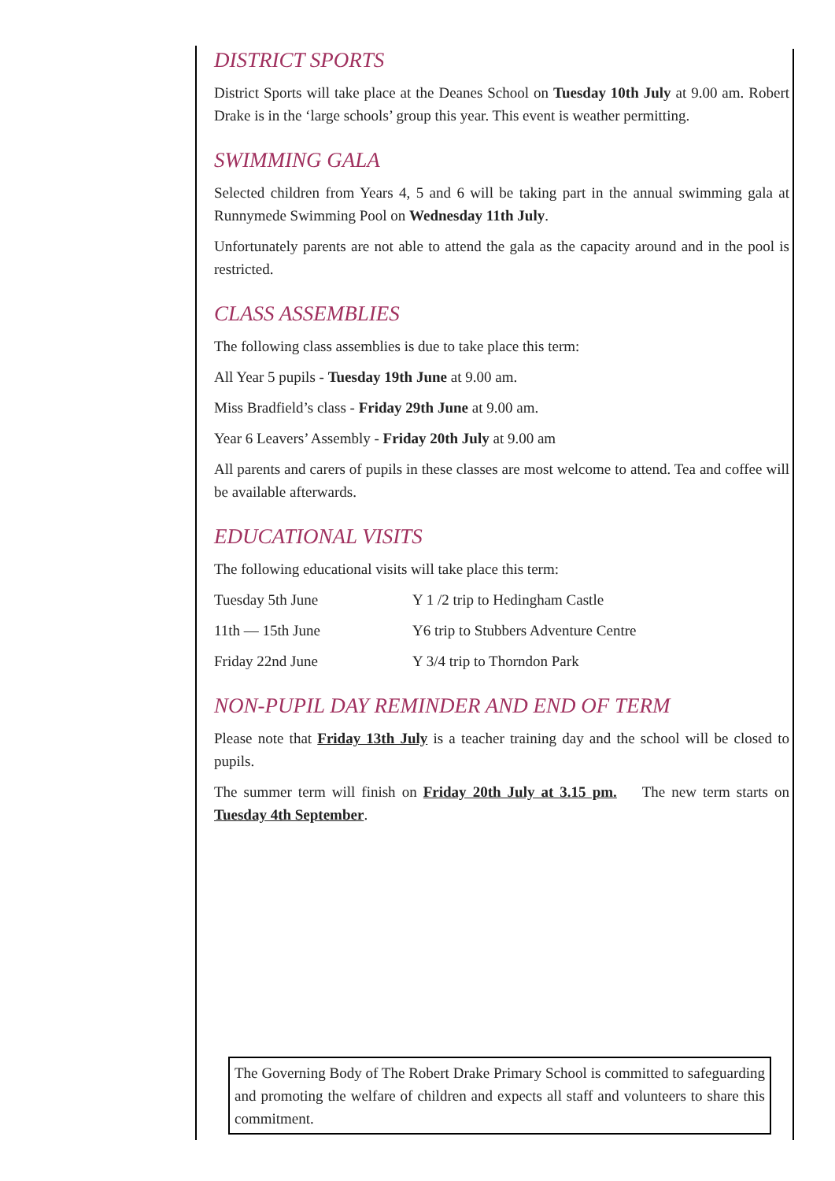DISTRICT SPORTS
District Sports will take place at the Deanes School on Tuesday 10th July at 9.00 am. Robert Drake is in the ‘large schools’ group this year. This event is weather permitting.
SWIMMING GALA
Selected children from Years 4, 5 and 6 will be taking part in the annual swimming gala at Runnymede Swimming Pool on Wednesday 11th July.
Unfortunately parents are not able to attend the gala as the capacity around and in the pool is restricted.
CLASS ASSEMBLIES
The following class assemblies is due to take place this term:
All Year 5 pupils - Tuesday 19th June at 9.00 am.
Miss Bradfield’s class - Friday 29th June at 9.00 am.
Year 6 Leavers’ Assembly - Friday 20th July at 9.00 am
All parents and carers of pupils in these classes are most welcome to attend. Tea and coffee will be available afterwards.
EDUCATIONAL VISITS
The following educational visits will take place this term:
| Tuesday 5th June | Y 1 /2 trip to Hedingham Castle |
| 11th — 15th June | Y6 trip to Stubbers Adventure Centre |
| Friday 22nd June | Y 3/4 trip to Thorndon Park |
NON-PUPIL DAY REMINDER AND END OF TERM
Please note that Friday 13th July is a teacher training day and the school will be closed to pupils.
The summer term will finish on Friday 20th July at 3.15 pm. The new term starts on Tuesday 4th September.
The Governing Body of The Robert Drake Primary School is committed to safeguarding and promoting the welfare of children and expects all staff and volunteers to share this commitment.